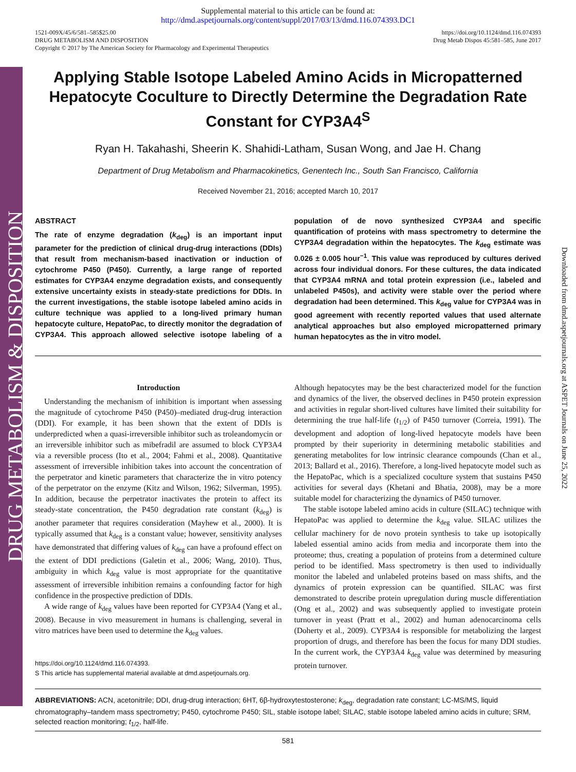DRUG METABOLISM & DISPOSITION
Downloaded from dmd.aspetjournals.org at ASPET Journals on June 25, 2022
Supplemental material to this article can be found at:
http://dmd.aspetjournals.org/content/suppl/2017/03/13/dmd.116.074393.DC1
1521-009X/45/6/581–585$25.00
DRUG METABOLISM AND DISPOSITION
Copyright © 2017 by The American Society for Pharmacology and Experimental Therapeutics
https://doi.org/10.1124/dmd.116.074393
Drug Metab Dispos 45:581–585, June 2017
Applying Stable Isotope Labeled Amino Acids in Micropatterned Hepatocyte Coculture to Directly Determine the Degradation Rate Constant for CYP3A4<sup>S</sup>
Ryan H. Takahashi, Sheerin K. Shahidi-Latham, Susan Wong, and Jae H. Chang
Department of Drug Metabolism and Pharmacokinetics, Genentech Inc., South San Francisco, California
Received November 21, 2016; accepted March 10, 2017
ABSTRACT
The rate of enzyme degradation (k<sub>deg</sub>) is an important input parameter for the prediction of clinical drug-drug interactions (DDIs) that result from mechanism-based inactivation or induction of cytochrome P450 (P450). Currently, a large range of reported estimates for CYP3A4 enzyme degradation exists, and consequently extensive uncertainty exists in steady-state predictions for DDIs. In the current investigations, the stable isotope labeled amino acids in culture technique was applied to a long-lived primary human hepatocyte culture, HepatoPac, to directly monitor the degradation of CYP3A4. This approach allowed selective isotope labeling of a population of de novo synthesized CYP3A4 and specific quantification of proteins with mass spectrometry to determine the CYP3A4 degradation within the hepatocytes. The k<sub>deg</sub> estimate was 0.026 ± 0.005 hour<sup>−1</sup>. This value was reproduced by cultures derived across four individual donors. For these cultures, the data indicated that CYP3A4 mRNA and total protein expression (i.e., labeled and unlabeled P450s), and activity were stable over the period where degradation had been determined. This k<sub>deg</sub> value for CYP3A4 was in good agreement with recently reported values that used alternate analytical approaches but also employed micropatterned primary human hepatocytes as the in vitro model.
Introduction
Understanding the mechanism of inhibition is important when assessing the magnitude of cytochrome P450 (P450)–mediated drug-drug interaction (DDI). For example, it has been shown that the extent of DDIs is underpredicted when a quasi-irreversible inhibitor such as troleandomycin or an irreversible inhibitor such as mibefradil are assumed to block CYP3A4 via a reversible process (Ito et al., 2004; Fahmi et al., 2008). Quantitative assessment of irreversible inhibition takes into account the concentration of the perpetrator and kinetic parameters that characterize the in vitro potency of the perpetrator on the enzyme (Kitz and Wilson, 1962; Silverman, 1995). In addition, because the perpetrator inactivates the protein to affect its steady-state concentration, the P450 degradation rate constant (k<sub>deg</sub>) is another parameter that requires consideration (Mayhew et al., 2000). It is typically assumed that k<sub>deg</sub> is a constant value; however, sensitivity analyses have demonstrated that differing values of k<sub>deg</sub> can have a profound effect on the extent of DDI predictions (Galetin et al., 2006; Wang, 2010). Thus, ambiguity in which k<sub>deg</sub> value is most appropriate for the quantitative assessment of irreversible inhibition remains a confounding factor for high confidence in the prospective prediction of DDIs.
A wide range of k<sub>deg</sub> values have been reported for CYP3A4 (Yang et al., 2008). Because in vivo measurement in humans is challenging, several in vitro matrices have been used to determine the k<sub>deg</sub> values.
https://doi.org/10.1124/dmd.116.074393.
S This article has supplemental material available at dmd.aspetjournals.org.
Although hepatocytes may be the best characterized model for the function and dynamics of the liver, the observed declines in P450 protein expression and activities in regular short-lived cultures have limited their suitability for determining the true half-life (t<sub>1/2</sub>) of P450 turnover (Correia, 1991). The development and adoption of long-lived hepatocyte models have been prompted by their superiority in determining metabolic stabilities and generating metabolites for low intrinsic clearance compounds (Chan et al., 2013; Ballard et al., 2016). Therefore, a long-lived hepatocyte model such as the HepatoPac, which is a specialized coculture system that sustains P450 activities for several days (Khetani and Bhatia, 2008), may be a more suitable model for characterizing the dynamics of P450 turnover.
The stable isotope labeled amino acids in culture (SILAC) technique with HepatoPac was applied to determine the k<sub>deg</sub> value. SILAC utilizes the cellular machinery for de novo protein synthesis to take up isotopically labeled essential amino acids from media and incorporate them into the proteome; thus, creating a population of proteins from a determined culture period to be identified. Mass spectrometry is then used to individually monitor the labeled and unlabeled proteins based on mass shifts, and the dynamics of protein expression can be quantified. SILAC was first demonstrated to describe protein upregulation during muscle differentiation (Ong et al., 2002) and was subsequently applied to investigate protein turnover in yeast (Pratt et al., 2002) and human adenocarcinoma cells (Doherty et al., 2009). CYP3A4 is responsible for metabolizing the largest proportion of drugs, and therefore has been the focus for many DDI studies. In the current work, the CYP3A4 k<sub>deg</sub> value was determined by measuring protein turnover.
ABBREVIATIONS: ACN, acetonitrile; DDI, drug-drug interaction; 6HT, 6β-hydroxytestosterone; k<sub>deg</sub>, degradation rate constant; LC-MS/MS, liquid chromatography–tandem mass spectrometry; P450, cytochrome P450; SIL, stable isotope label; SILAC, stable isotope labeled amino acids in culture; SRM, selected reaction monitoring; t<sub>1/2</sub>, half-life.
581